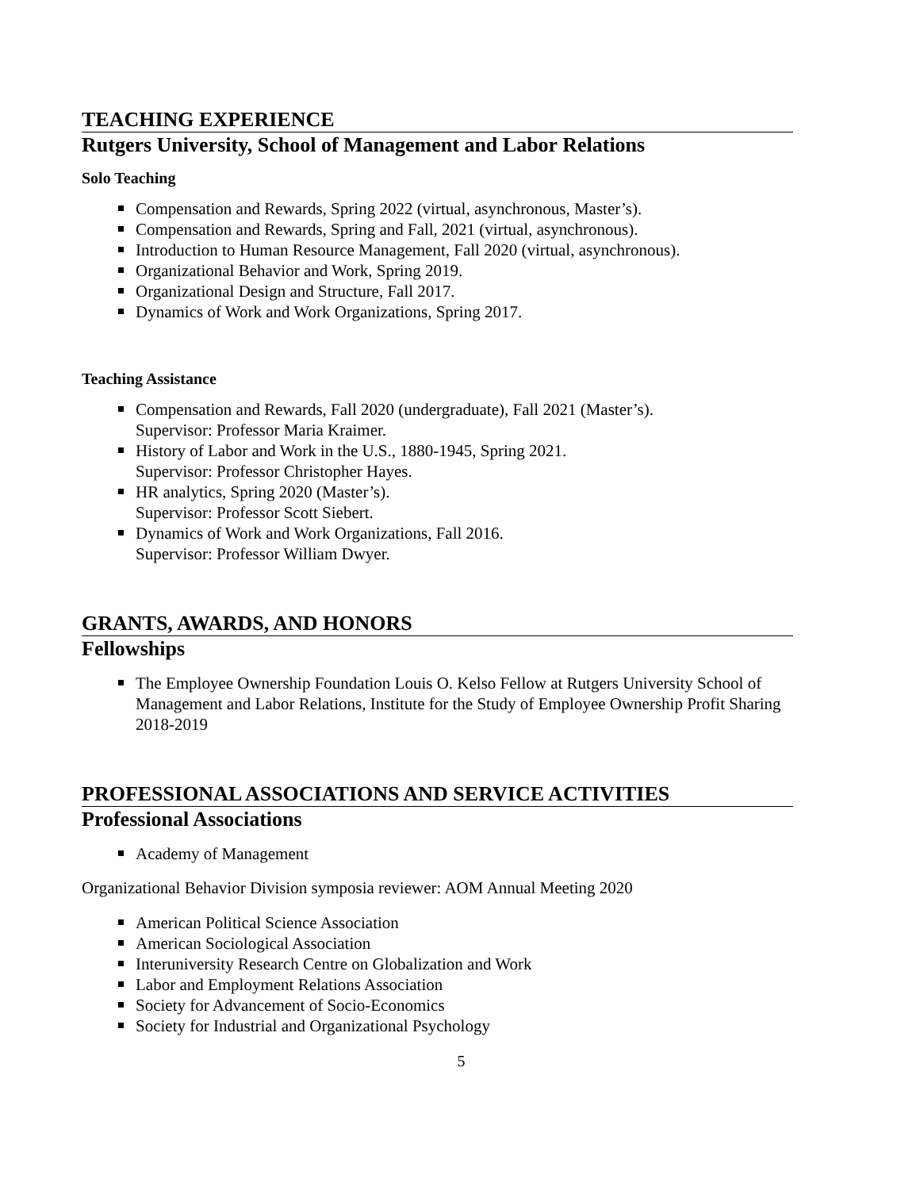TEACHING EXPERIENCE
Rutgers University, School of Management and Labor Relations
Solo Teaching
Compensation and Rewards, Spring 2022 (virtual, asynchronous, Master’s).
Compensation and Rewards, Spring and Fall, 2021 (virtual, asynchronous).
Introduction to Human Resource Management, Fall 2020 (virtual, asynchronous).
Organizational Behavior and Work, Spring 2019.
Organizational Design and Structure, Fall 2017.
Dynamics of Work and Work Organizations, Spring 2017.
Teaching Assistance
Compensation and Rewards, Fall 2020 (undergraduate), Fall 2021 (Master’s).
Supervisor: Professor Maria Kraimer.
History of Labor and Work in the U.S., 1880-1945, Spring 2021.
Supervisor: Professor Christopher Hayes.
HR analytics, Spring 2020 (Master’s).
Supervisor: Professor Scott Siebert.
Dynamics of Work and Work Organizations, Fall 2016.
Supervisor: Professor William Dwyer.
GRANTS, AWARDS, AND HONORS
Fellowships
The Employee Ownership Foundation Louis O. Kelso Fellow at Rutgers University School of Management and Labor Relations, Institute for the Study of Employee Ownership Profit Sharing 2018-2019
PROFESSIONAL ASSOCIATIONS AND SERVICE ACTIVITIES
Professional Associations
Academy of Management
Organizational Behavior Division symposia reviewer: AOM Annual Meeting 2020
American Political Science Association
American Sociological Association
Interuniversity Research Centre on Globalization and Work
Labor and Employment Relations Association
Society for Advancement of Socio-Economics
Society for Industrial and Organizational Psychology
5